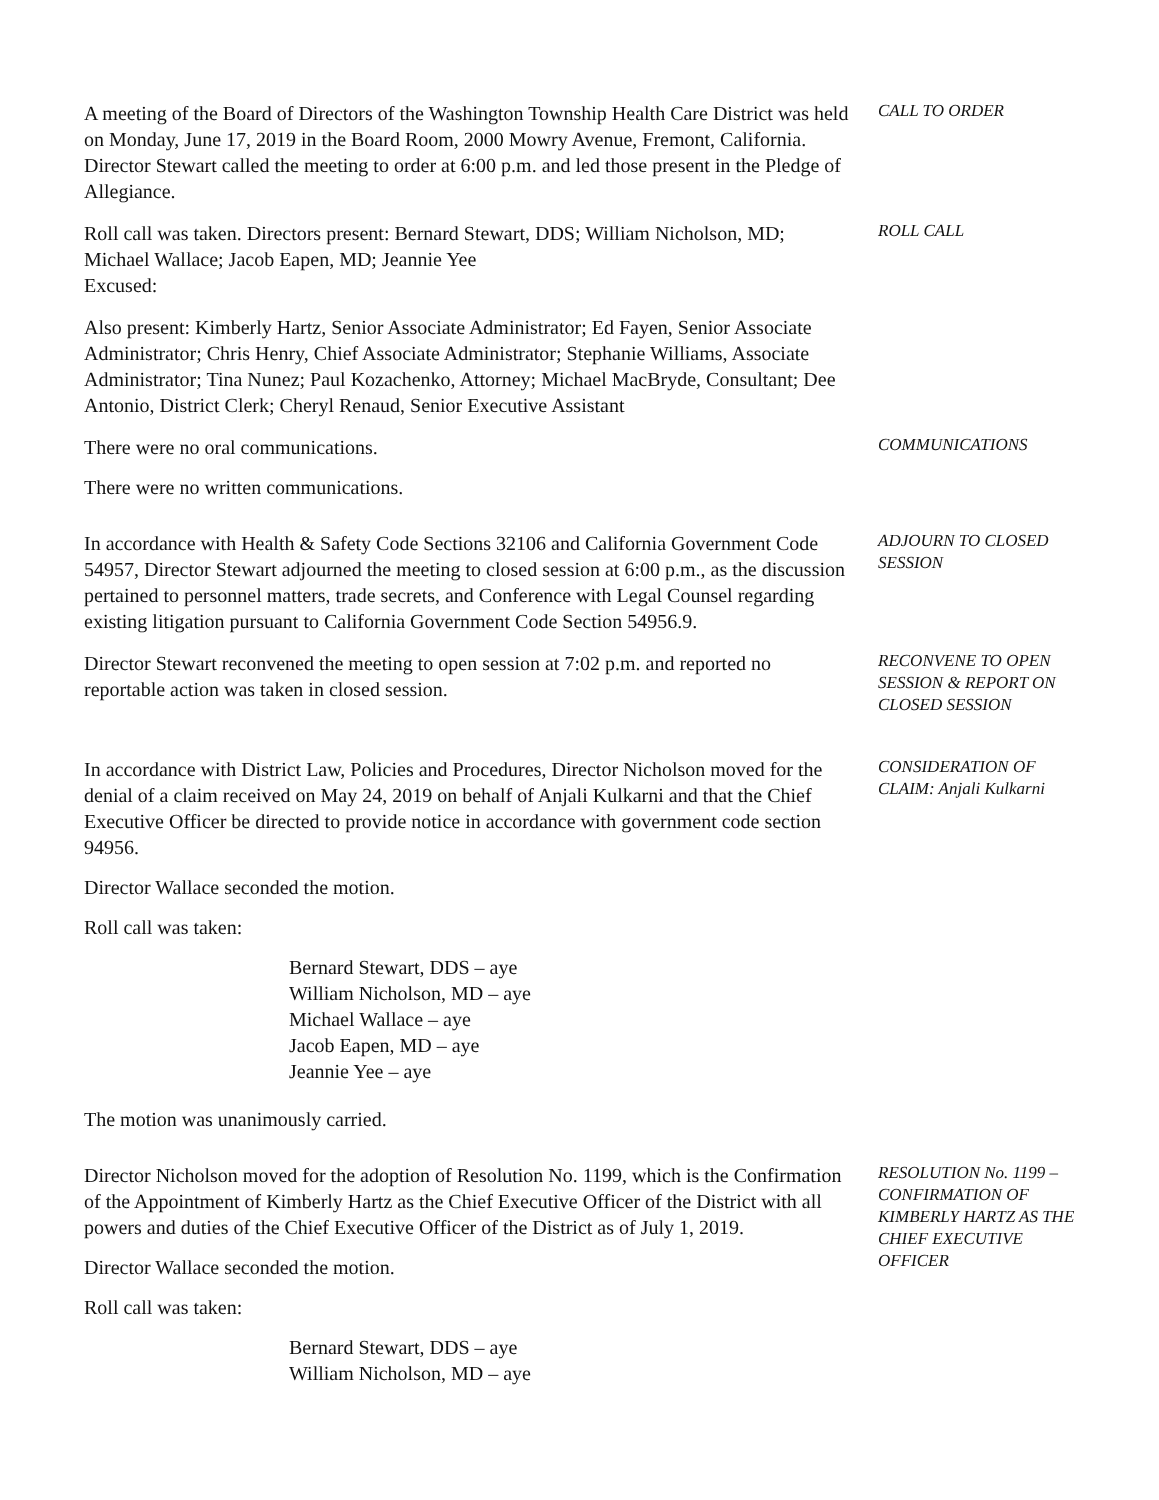A meeting of the Board of Directors of the Washington Township Health Care District was held on Monday, June 17, 2019 in the Board Room, 2000 Mowry Avenue, Fremont, California. Director Stewart called the meeting to order at 6:00 p.m. and led those present in the Pledge of Allegiance.
CALL TO ORDER
Roll call was taken. Directors present: Bernard Stewart, DDS; William Nicholson, MD; Michael Wallace; Jacob Eapen, MD; Jeannie Yee
Excused:
ROLL CALL
Also present: Kimberly Hartz, Senior Associate Administrator; Ed Fayen, Senior Associate Administrator; Chris Henry, Chief Associate Administrator; Stephanie Williams, Associate Administrator; Tina Nunez; Paul Kozachenko, Attorney; Michael MacBryde, Consultant; Dee Antonio, District Clerk; Cheryl Renaud, Senior Executive Assistant
There were no oral communications.
There were no written communications.
COMMUNICATIONS
In accordance with Health & Safety Code Sections 32106 and California Government Code 54957, Director Stewart adjourned the meeting to closed session at 6:00 p.m., as the discussion pertained to personnel matters, trade secrets, and Conference with Legal Counsel regarding existing litigation pursuant to California Government Code Section 54956.9.
ADJOURN TO CLOSED SESSION
Director Stewart reconvened the meeting to open session at 7:02 p.m. and reported no reportable action was taken in closed session.
RECONVENE TO OPEN SESSION & REPORT ON CLOSED SESSION
In accordance with District Law, Policies and Procedures, Director Nicholson moved for the denial of a claim received on May 24, 2019 on behalf of Anjali Kulkarni and that the Chief Executive Officer be directed to provide notice in accordance with government code section 94956.
Director Wallace seconded the motion.
Roll call was taken:
Bernard Stewart, DDS – aye
William Nicholson, MD – aye
Michael Wallace – aye
Jacob Eapen, MD – aye
Jeannie Yee – aye
The motion was unanimously carried.
CONSIDERATION OF CLAIM: Anjali Kulkarni
Director Nicholson moved for the adoption of Resolution No. 1199, which is the Confirmation of the Appointment of Kimberly Hartz as the Chief Executive Officer of the District with all powers and duties of the Chief Executive Officer of the District as of July 1, 2019.
Director Wallace seconded the motion.
Roll call was taken:
Bernard Stewart, DDS – aye
William Nicholson, MD – aye
RESOLUTION No. 1199 – CONFIRMATION OF KIMBERLY HARTZ AS THE CHIEF EXECUTIVE OFFICER